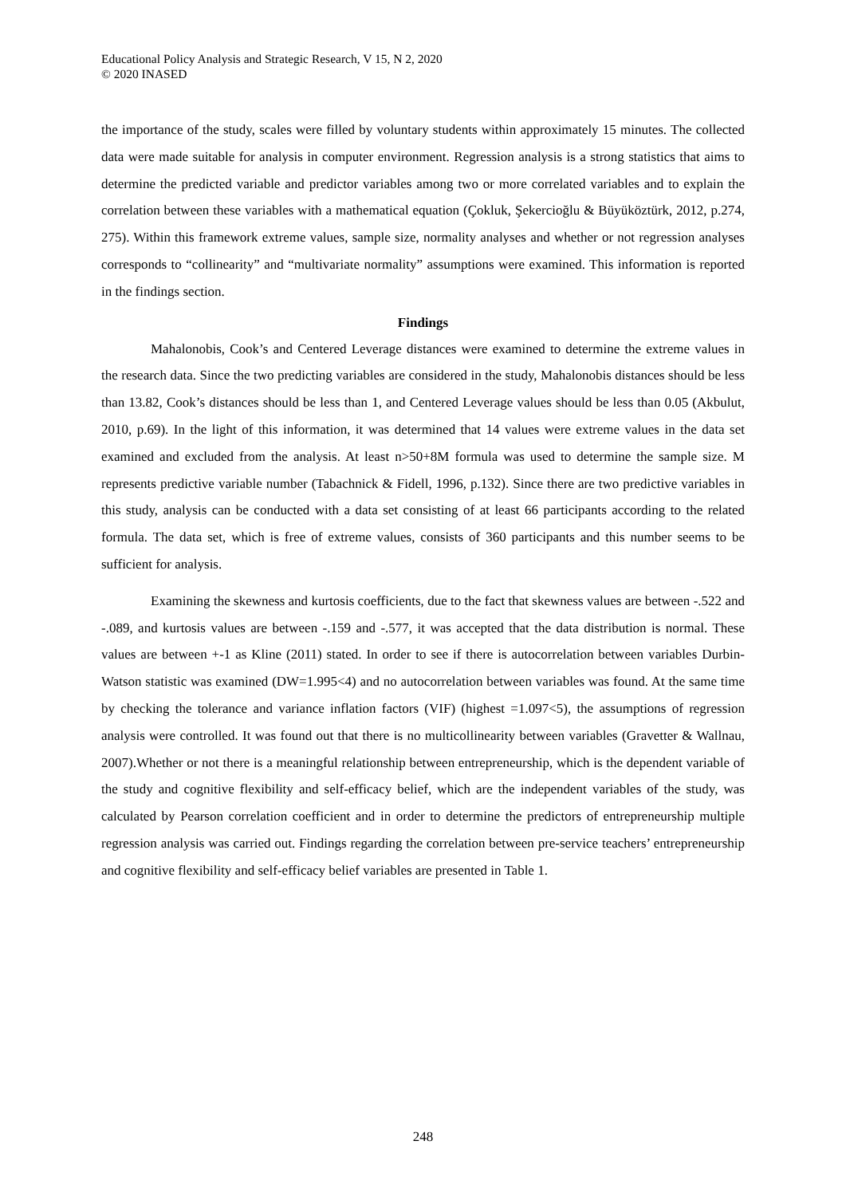Educational Policy Analysis and Strategic Research, V 15, N 2, 2020
© 2020 INASED
the importance of the study, scales were filled by voluntary students within approximately 15 minutes. The collected data were made suitable for analysis in computer environment. Regression analysis is a strong statistics that aims to determine the predicted variable and predictor variables among two or more correlated variables and to explain the correlation between these variables with a mathematical equation (Çokluk, Şekercioğlu & Büyüköztürk, 2012, p.274, 275). Within this framework extreme values, sample size, normality analyses and whether or not regression analyses corresponds to “collinearity” and “multivariate normality” assumptions were examined. This information is reported in the findings section.
Findings
Mahalonobis, Cook’s and Centered Leverage distances were examined to determine the extreme values in the research data. Since the two predicting variables are considered in the study, Mahalonobis distances should be less than 13.82, Cook’s distances should be less than 1, and Centered Leverage values should be less than 0.05 (Akbulut, 2010, p.69). In the light of this information, it was determined that 14 values were extreme values in the data set examined and excluded from the analysis. At least n>50+8M formula was used to determine the sample size. M represents predictive variable number (Tabachnick & Fidell, 1996, p.132). Since there are two predictive variables in this study, analysis can be conducted with a data set consisting of at least 66 participants according to the related formula. The data set, which is free of extreme values, consists of 360 participants and this number seems to be sufficient for analysis.
Examining the skewness and kurtosis coefficients, due to the fact that skewness values are between -.522 and -.089, and kurtosis values are between -.159 and -.577, it was accepted that the data distribution is normal. These values are between +-1 as Kline (2011) stated. In order to see if there is autocorrelation between variables Durbin-Watson statistic was examined (DW=1.995<4) and no autocorrelation between variables was found. At the same time by checking the tolerance and variance inflation factors (VIF) (highest =1.097<5), the assumptions of regression analysis were controlled. It was found out that there is no multicollinearity between variables (Gravetter & Wallnau, 2007).Whether or not there is a meaningful relationship between entrepreneurship, which is the dependent variable of the study and cognitive flexibility and self-efficacy belief, which are the independent variables of the study, was calculated by Pearson correlation coefficient and in order to determine the predictors of entrepreneurship multiple regression analysis was carried out. Findings regarding the correlation between pre-service teachers’ entrepreneurship and cognitive flexibility and self-efficacy belief variables are presented in Table 1.
248